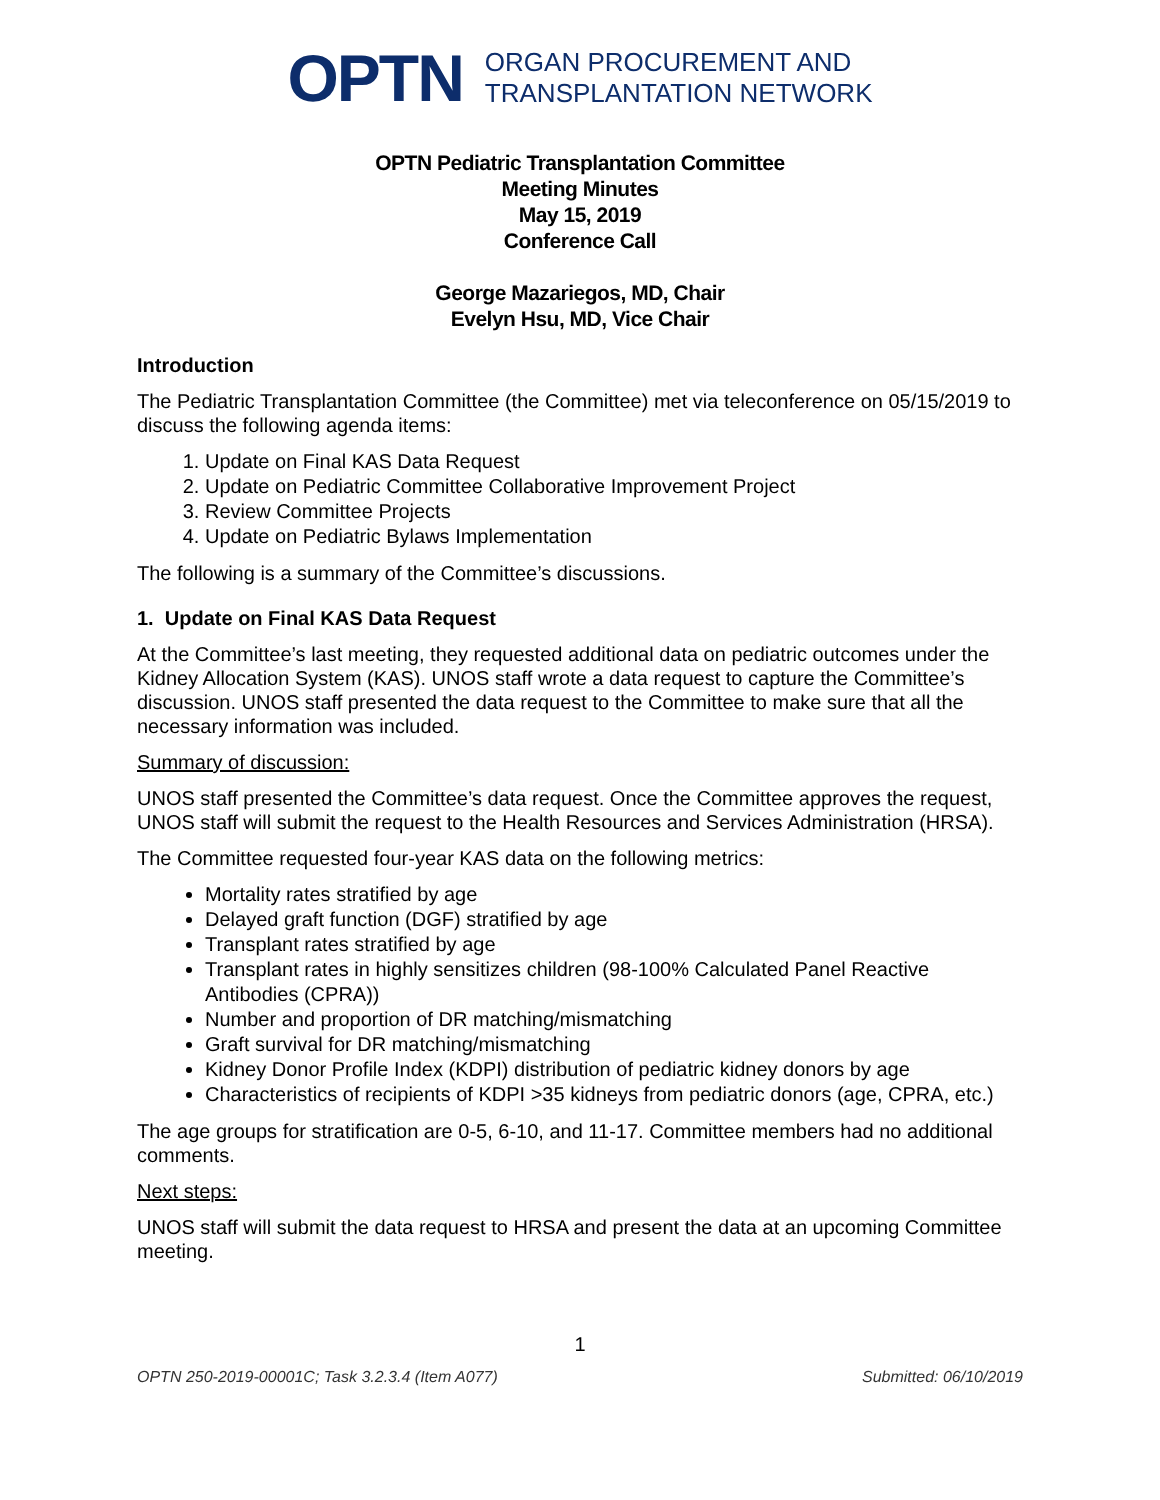OPTN ORGAN PROCUREMENT AND
TRANSPLANTATION NETWORK
OPTN Pediatric Transplantation Committee
Meeting Minutes
May 15, 2019
Conference Call
George Mazariegos, MD, Chair
Evelyn Hsu, MD, Vice Chair
Introduction
The Pediatric Transplantation Committee (the Committee) met via teleconference on 05/15/2019 to discuss the following agenda items:
1. Update on Final KAS Data Request
2. Update on Pediatric Committee Collaborative Improvement Project
3. Review Committee Projects
4. Update on Pediatric Bylaws Implementation
The following is a summary of the Committee’s discussions.
1. Update on Final KAS Data Request
At the Committee’s last meeting, they requested additional data on pediatric outcomes under the Kidney Allocation System (KAS). UNOS staff wrote a data request to capture the Committee’s discussion. UNOS staff presented the data request to the Committee to make sure that all the necessary information was included.
Summary of discussion:
UNOS staff presented the Committee’s data request. Once the Committee approves the request, UNOS staff will submit the request to the Health Resources and Services Administration (HRSA).
The Committee requested four-year KAS data on the following metrics:
Mortality rates stratified by age
Delayed graft function (DGF) stratified by age
Transplant rates stratified by age
Transplant rates in highly sensitizes children (98-100% Calculated Panel Reactive Antibodies (CPRA))
Number and proportion of DR matching/mismatching
Graft survival for DR matching/mismatching
Kidney Donor Profile Index (KDPI) distribution of pediatric kidney donors by age
Characteristics of recipients of KDPI >35 kidneys from pediatric donors (age, CPRA, etc.)
The age groups for stratification are 0-5, 6-10, and 11-17. Committee members had no additional comments.
Next steps:
UNOS staff will submit the data request to HRSA and present the data at an upcoming Committee meeting.
1
OPTN 250-2019-00001C; Task 3.2.3.4 (Item A077) Submitted: 06/10/2019